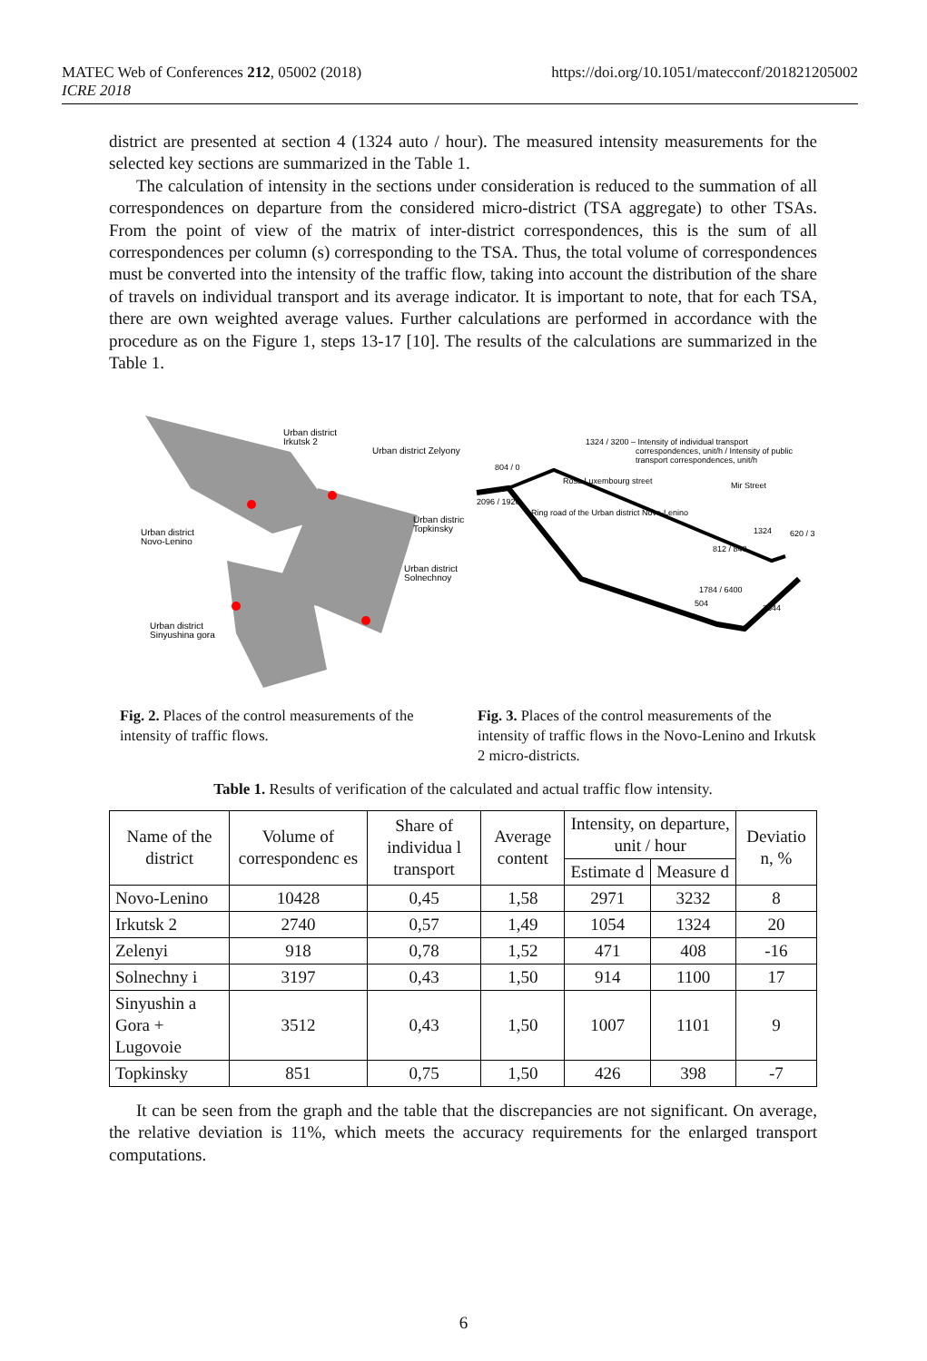https://doi.org/10.1051/matecconf/201821205002 MATEC Web of Conferences 212, 05002 (2018)
ICRE 2018
district are presented at section 4 (1324 auto / hour). The measured intensity measurements for the selected key sections are summarized in the Table 1.
The calculation of intensity in the sections under consideration is reduced to the summation of all correspondences on departure from the considered micro-district (TSA aggregate) to other TSAs. From the point of view of the matrix of inter-district correspondences, this is the sum of all correspondences per column (s) corresponding to the TSA. Thus, the total volume of correspondences must be converted into the intensity of the traffic flow, taking into account the distribution of the share of travels on individual transport and its average indicator. It is important to note, that for each TSA, there are own weighted average values. Further calculations are performed in accordance with the procedure as on the Figure 1, steps 13-17 [10]. The results of the calculations are summarized in the Table 1.
Urban district
Irkutsk 2
Urban district Zelyony
Urban district
Novo-Lenino
Urban distric
Topkinsky
Urban district
Solnechnoy
Urban district
Sinyushina gora
1324 / 3200 – Intensity of individual transport
correspondences, unit/h / Intensity of public
transport correspondences, unit/h
804 / 0
2096 / 1920
Rosa Luxembourg street
Ring road of the Urban district Novo-Lenino
Mir Street
1324
620 / 3
812 / 840
1784 / 6400
504
3544
Fig. 2. Places of the control measurements of the intensity of traffic flows.
Fig. 3. Places of the control measurements of the intensity of traffic flows in the Novo-Lenino and Irkutsk 2 micro-districts.
Table 1. Results of verification of the calculated and actual traffic flow intensity.
| Name of the district | Volume of correspondenc es | Share of individua l transport | Average content | Intensity, on departure, unit / hour | | Deviatio n, % |
| --- | --- | --- | --- | --- | --- | --- |
| | | | | Estimate d | Measure d | |
| Novo-Lenino | 10428 | 0,45 | 1,58 | 2971 | 3232 | 8 |
| Irkutsk 2 | 2740 | 0,57 | 1,49 | 1054 | 1324 | 20 |
| Zelenyi | 918 | 0,78 | 1,52 | 471 | 408 | -16 |
| Solnechny i | 3197 | 0,43 | 1,50 | 914 | 1100 | 17 |
| Sinyushin a Gora + Lugovoie | 3512 | 0,43 | 1,50 | 1007 | 1101 | 9 |
| Topkinsky | 851 | 0,75 | 1,50 | 426 | 398 | -7 |
It can be seen from the graph and the table that the discrepancies are not significant. On average, the relative deviation is 11%, which meets the accuracy requirements for the enlarged transport computations.
6